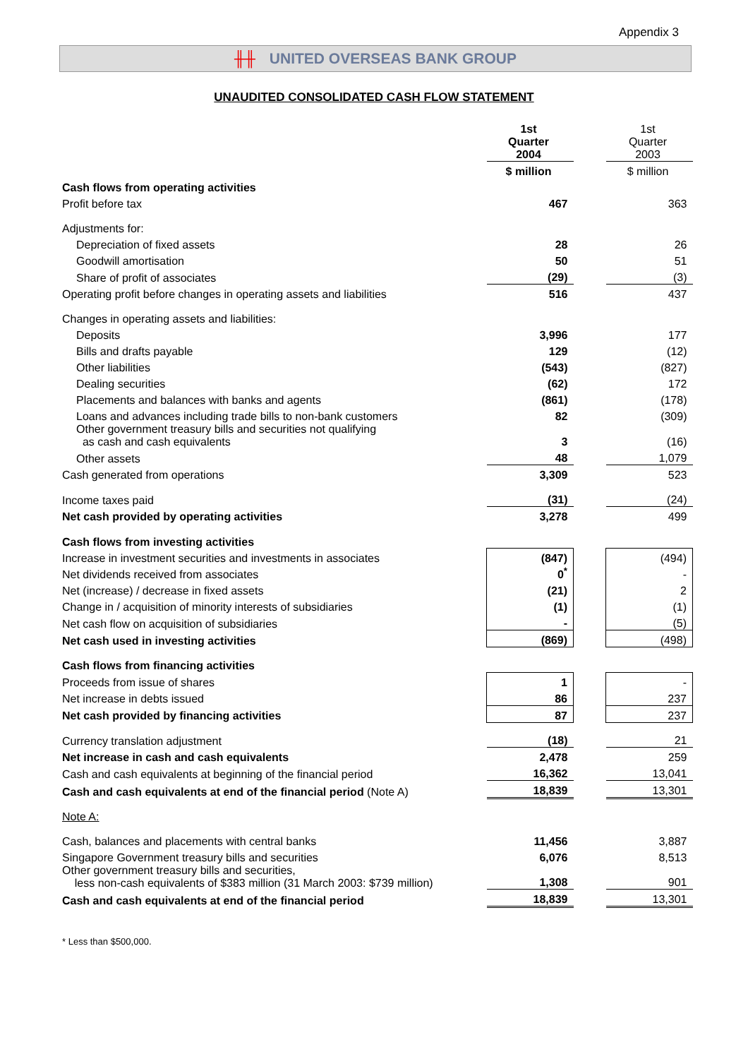Appendix 3
╫╫ UNITED OVERSEAS BANK GROUP
UNAUDITED CONSOLIDATED CASH FLOW STATEMENT
| | 1st Quarter 2004 | | 1st Quarter 2003 |
| | $ million | | $ million |
| Cash flows from operating activities | | | |
| Profit before tax | 467 | | 363 |
| Adjustments for: | | | |
| Depreciation of fixed assets | 28 | | 26 |
| Goodwill amortisation | 50 | | 51 |
| Share of profit of associates | (29) | | (3) |
| Operating profit before changes in operating assets and liabilities | 516 | | 437 |
| Changes in operating assets and liabilities: | | | |
| Deposits | 3,996 | | 177 |
| Bills and drafts payable | 129 | | (12) |
| Other liabilities | (543) | | (827) |
| Dealing securities | (62) | | 172 |
| Placements and balances with banks and agents | (861) | | (178) |
| Loans and advances including trade bills to non-bank customers | 82 | | (309) |
| Other government treasury bills and securities not qualifying as cash and cash equivalents | 3 | | (16) |
| Other assets | 48 | | 1,079 |
| Cash generated from operations | 3,309 | | 523 |
| Income taxes paid | (31) | | (24) |
| Net cash provided by operating activities | 3,278 | | 499 |
| Cash flows from investing activities | | | |
| Increase in investment securities and investments in associates | (847) | | (494) |
| Net dividends received from associates | 0<sup>*</sup> | | - |
| Net (increase) / decrease in fixed assets | (21) | | 2 |
| Change in / acquisition of minority interests of subsidiaries | (1) | | (1) |
| Net cash flow on acquisition of subsidiaries | - | | (5) |
| Net cash used in investing activities | (869) | | (498) |
| Cash flows from financing activities | | | |
| Proceeds from issue of shares | 1 | | - |
| Net increase in debts issued | 86 | | 237 |
| Net cash provided by financing activities | 87 | | 237 |
| Currency translation adjustment | (18) | | 21 |
| Net increase in cash and cash equivalents | 2,478 | | 259 |
| Cash and cash equivalents at beginning of the financial period | 16,362 | | 13,041 |
| Cash and cash equivalents at end of the financial period (Note A) | 18,839 | | 13,301 |
| Note A: | | | |
| Cash, balances and placements with central banks | 11,456 | | 3,887 |
| Singapore Government treasury bills and securities | 6,076 | | 8,513 |
| Other government treasury bills and securities, less non-cash equivalents of $383 million (31 March 2003: $739 million) | 1,308 | | 901 |
| Cash and cash equivalents at end of the financial period | 18,839 | | 13,301 |
* Less than $500,000.